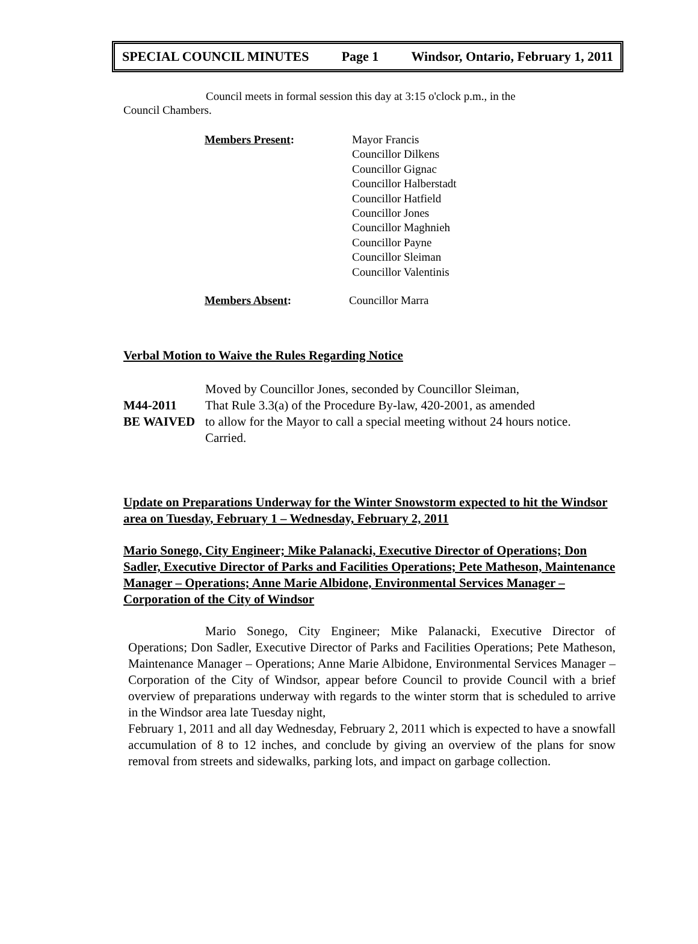SPECIAL COUNCIL MINUTES Page 1 Windsor, Ontario, February 1, 2011
Council meets in formal session this day at 3:15 o'clock p.m., in the
Council Chambers.
Members Present: Mayor Francis
Councillor Dilkens
Councillor Gignac
Councillor Halberstadt
Councillor Hatfield
Councillor Jones
Councillor Maghnieh
Councillor Payne
Councillor Sleiman
Councillor Valentinis
Members Absent: Councillor Marra
Verbal Motion to Waive the Rules Regarding Notice
Moved by Councillor Jones, seconded by Councillor Sleiman,
M44-2011 That Rule 3.3(a) of the Procedure By-law, 420-2001, as amended
BE WAIVED to allow for the Mayor to call a special meeting without 24 hours notice.
Carried.
Update on Preparations Underway for the Winter Snowstorm expected to hit the Windsor area on Tuesday, February 1 – Wednesday, February 2, 2011
Mario Sonego, City Engineer; Mike Palanacki, Executive Director of Operations; Don Sadler, Executive Director of Parks and Facilities Operations; Pete Matheson, Maintenance Manager – Operations; Anne Marie Albidone, Environmental Services Manager – Corporation of the City of Windsor
Mario Sonego, City Engineer; Mike Palanacki, Executive Director of Operations; Don Sadler, Executive Director of Parks and Facilities Operations; Pete Matheson, Maintenance Manager – Operations; Anne Marie Albidone, Environmental Services Manager – Corporation of the City of Windsor, appear before Council to provide Council with a brief overview of preparations underway with regards to the winter storm that is scheduled to arrive in the Windsor area late Tuesday night,
February 1, 2011 and all day Wednesday, February 2, 2011 which is expected to have a snowfall accumulation of 8 to 12 inches, and conclude by giving an overview of the plans for snow removal from streets and sidewalks, parking lots, and impact on garbage collection.